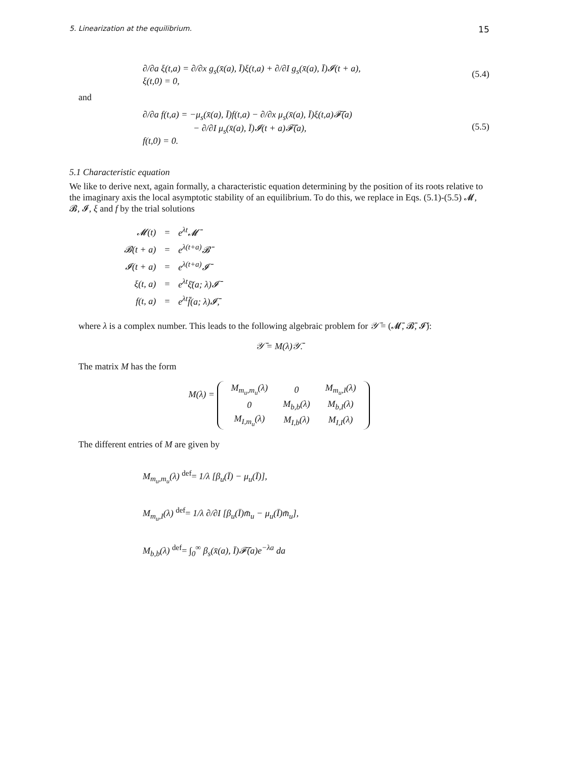5. Linearization at the equilibrium. 15
∂/∂a ξ(t,a) = ∂/∂x g<sub>s</sub>(x̄(a), Ī)ξ(t,a) + ∂/∂I g<sub>s</sub>(x̄(a), Ī)𝓘(t + a),
ξ(t,0) = 0,
(5.4)
and
∂/∂a f(t,a) = −μ<sub>s</sub>(x̄(a), Ī)f(t,a) − ∂/∂x μ<sub>s</sub>(x̄(a), Ī)ξ(t,a)𝓕̄(a)
− ∂/∂I μ<sub>s</sub>(x̄(a), Ī)𝓘(t + a)𝓕̄(a),
f(t,0) = 0.
(5.5)
5.1 Characteristic equation
We like to derive next, again formally, a characteristic equation determining by the position of its roots relative to the imaginary axis the local asymptotic stability of an equilibrium. To do this, we replace in Eqs. (5.1)-(5.5) 𝓜, 𝓑, 𝓘, ξ and f by the trial solutions
| 𝓜(t) | = | e<sup>λt</sup>𝓜̄ |
| 𝓑(t + a) | = | e<sup>λ(t+a)</sup>𝓑̄ |
| 𝓘(t + a) | = | e<sup>λ(t+a)</sup>𝓘̄ |
| ξ(t, a) | = | e<sup>λt</sup>ξ̄(a; λ)𝓘̄ |
| f(t, a) | = | e<sup>λt</sup>f̄(a; λ)𝓘̄, |
where λ is a complex number. This leads to the following algebraic problem for 𝒴̄ = (𝓜̄, 𝓑̄, 𝓘̄):
𝒴̄ = M(λ)𝒴̄.
The matrix M has the form
M(λ) =
| M<sub>m<sub>u</sub>,m<sub>u</sub></sub>(λ) | 0 | M<sub>m<sub>u</sub>,I</sub>(λ) |
| 0 | M<sub>b,b</sub>(λ) | M<sub>b,I</sub>(λ) |
| M<sub>I,m<sub>u</sub></sub>(λ) | M<sub>I,b</sub>(λ) | M<sub>I,I</sub>(λ) |
The different entries of M are given by
M<sub>m<sub>u</sub>,m<sub>u</sub></sub>(λ) <sup>def</sup>= 1/λ [β<sub>u</sub>(Ī) − μ<sub>u</sub>(Ī)],
M<sub>m<sub>u</sub>,I</sub>(λ) <sup>def</sup>= 1/λ ∂/∂I [β<sub>u</sub>(Ī)m̄<sub>u</sub> − μ<sub>u</sub>(Ī)m̄<sub>u</sub>],
M<sub>b,b</sub>(λ) <sup>def</sup>= ∫<sub>0</sub><sup>∞</sup> β<sub>s</sub>(x̄(a), Ī)𝓕̄(a)e<sup>−λa</sup> da